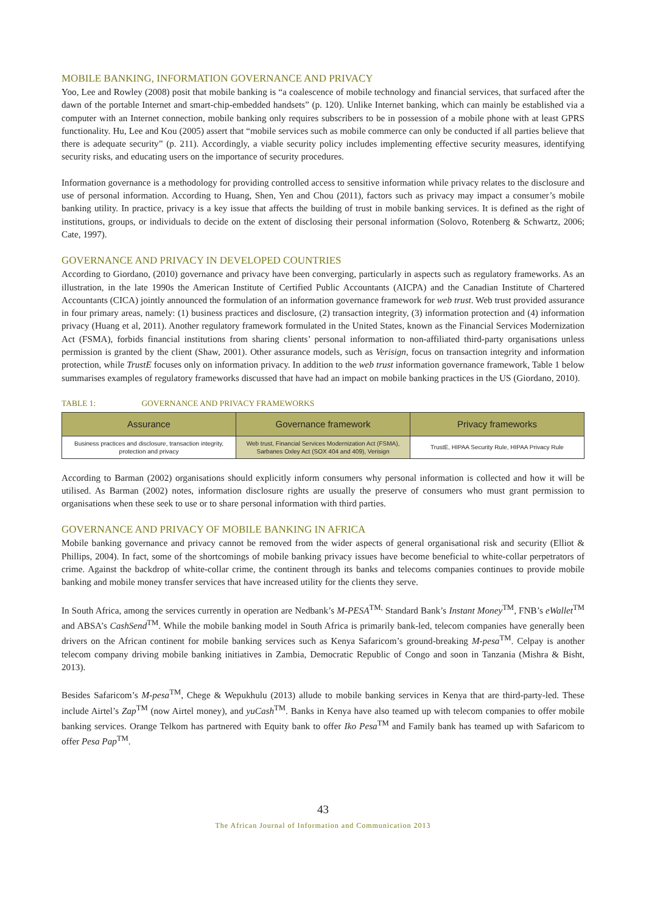MOBILE BANKING, INFORMATION GOVERNANCE AND PRIVACY
Yoo, Lee and Rowley (2008) posit that mobile banking is “a coalescence of mobile technology and financial services, that surfaced after the dawn of the portable Internet and smart-chip-embedded handsets” (p. 120). Unlike Internet banking, which can mainly be established via a computer with an Internet connection, mobile banking only requires subscribers to be in possession of a mobile phone with at least GPRS functionality. Hu, Lee and Kou (2005) assert that “mobile services such as mobile commerce can only be conducted if all parties believe that there is adequate security” (p. 211). Accordingly, a viable security policy includes implementing effective security measures, identifying security risks, and educating users on the importance of security procedures.
Information governance is a methodology for providing controlled access to sensitive information while privacy relates to the disclosure and use of personal information. According to Huang, Shen, Yen and Chou (2011), factors such as privacy may impact a consumer’s mobile banking utility. In practice, privacy is a key issue that affects the building of trust in mobile banking services. It is defined as the right of institutions, groups, or individuals to decide on the extent of disclosing their personal information (Solovo, Rotenberg & Schwartz, 2006; Cate, 1997).
GOVERNANCE AND PRIVACY IN DEVELOPED COUNTRIES
According to Giordano, (2010) governance and privacy have been converging, particularly in aspects such as regulatory frameworks. As an illustration, in the late 1990s the American Institute of Certified Public Accountants (AICPA) and the Canadian Institute of Chartered Accountants (CICA) jointly announced the formulation of an information governance framework for web trust. Web trust provided assurance in four primary areas, namely: (1) business practices and disclosure, (2) transaction integrity, (3) information protection and (4) information privacy (Huang et al, 2011). Another regulatory framework formulated in the United States, known as the Financial Services Modernization Act (FSMA), forbids financial institutions from sharing clients’ personal information to non-affiliated third-party organisations unless permission is granted by the client (Shaw, 2001). Other assurance models, such as Verisign, focus on transaction integrity and information protection, while TrustE focuses only on information privacy. In addition to the web trust information governance framework, Table 1 below summarises examples of regulatory frameworks discussed that have had an impact on mobile banking practices in the US (Giordano, 2010).
TABLE 1: GOVERNANCE AND PRIVACY FRAMEWORKS
| Assurance | Governance framework | Privacy frameworks |
| --- | --- | --- |
| Business practices and disclosure, transaction integrity, protection and privacy | Web trust, Financial Services Modernization Act (FSMA), Sarbanes Oxley Act (SOX 404 and 409), Verisign | TrustE, HIPAA Security Rule, HIPAA Privacy Rule |
According to Barman (2002) organisations should explicitly inform consumers why personal information is collected and how it will be utilised. As Barman (2002) notes, information disclosure rights are usually the preserve of consumers who must grant permission to organisations when these seek to use or to share personal information with third parties.
GOVERNANCE AND PRIVACY OF MOBILE BANKING IN AFRICA
Mobile banking governance and privacy cannot be removed from the wider aspects of general organisational risk and security (Elliot & Phillips, 2004). In fact, some of the shortcomings of mobile banking privacy issues have become beneficial to white-collar perpetrators of crime. Against the backdrop of white-collar crime, the continent through its banks and telecoms companies continues to provide mobile banking and mobile money transfer services that have increased utility for the clients they serve.
In South Africa, among the services currently in operation are Nedbank’s M-PESA<sup>TM,</sup> Standard Bank’s Instant Money<sup>TM</sup>, FNB’s eWallet<sup>TM</sup> and ABSA’s CashSend<sup>TM</sup>. While the mobile banking model in South Africa is primarily bank-led, telecom companies have generally been drivers on the African continent for mobile banking services such as Kenya Safaricom’s ground-breaking M-pesa<sup>TM</sup>. Celpay is another telecom company driving mobile banking initiatives in Zambia, Democratic Republic of Congo and soon in Tanzania (Mishra & Bisht, 2013).
Besides Safaricom’s M-pesa<sup>TM</sup>, Chege & Wepukhulu (2013) allude to mobile banking services in Kenya that are third-party-led. These include Airtel’s Zap<sup>TM</sup> (now Airtel money), and yuCash<sup>TM</sup>. Banks in Kenya have also teamed up with telecom companies to offer mobile banking services. Orange Telkom has partnered with Equity bank to offer Iko Pesa<sup>TM</sup> and Family bank has teamed up with Safaricom to offer Pesa Pap<sup>TM</sup>.
43
The African Journal of Information and Communication 2013